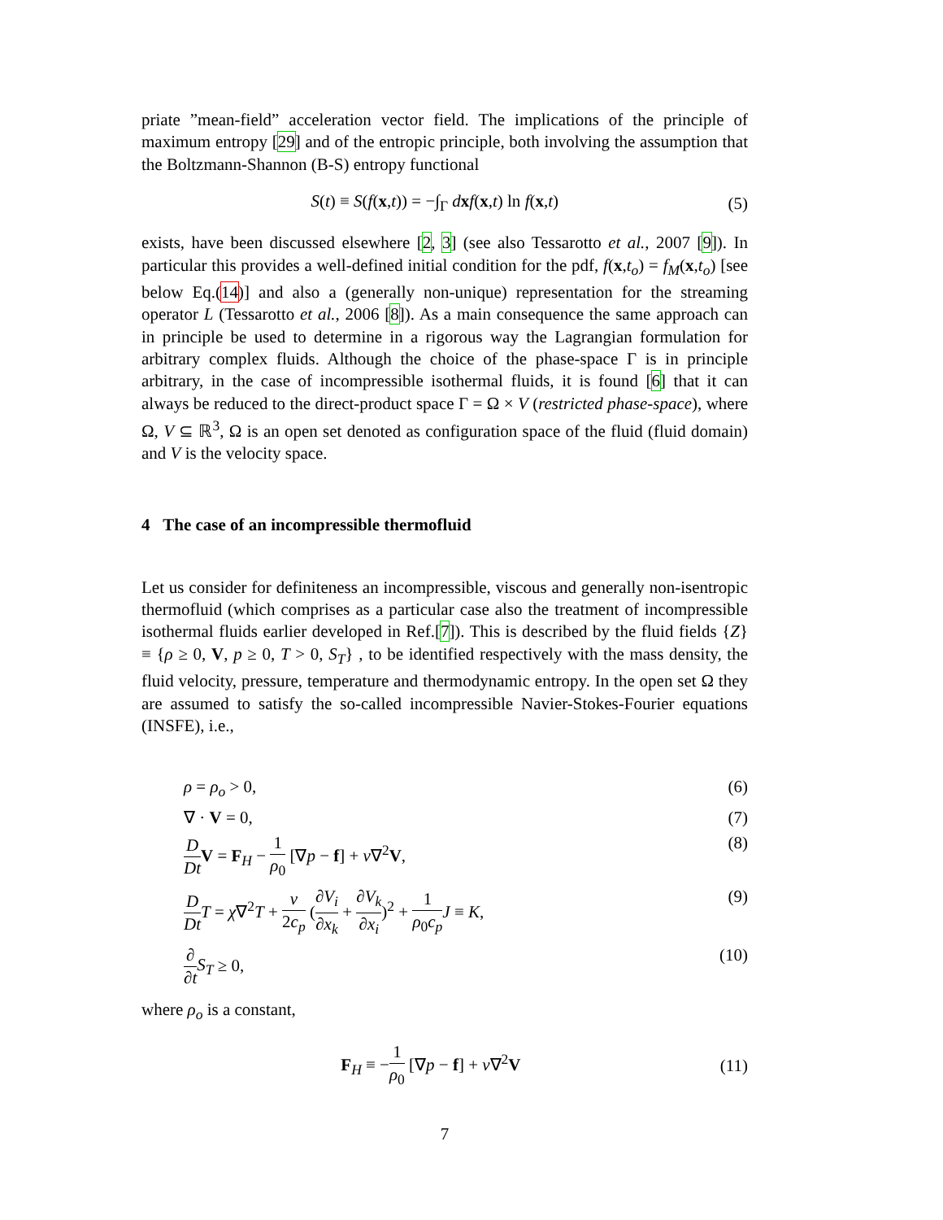priate ”mean-field” acceleration vector field. The implications of the principle of maximum entropy [29] and of the entropic principle, both involving the assumption that the Boltzmann-Shannon (B-S) entropy functional
S(t) ≡ S(f(x,t)) = −∫<sub>Γ</sub> dxf(x,t) ln f(x,t) (5)
exists, have been discussed elsewhere [2, 3] (see also Tessarotto et al., 2007 [9]). In particular this provides a well-defined initial condition for the pdf, f(x,t<sub>o</sub>) = f<sub>M</sub>(x,t<sub>o</sub>) [see below Eq.(14)] and also a (generally non-unique) representation for the streaming operator L (Tessarotto et al., 2006 [8]). As a main consequence the same approach can in principle be used to determine in a rigorous way the Lagrangian formulation for arbitrary complex fluids. Although the choice of the phase-space Γ is in principle arbitrary, in the case of incompressible isothermal fluids, it is found [6] that it can always be reduced to the direct-product space Γ = Ω × V (restricted phase-space), where Ω, V ⊆ ℝ<sup>3</sup>, Ω is an open set denoted as configuration space of the fluid (fluid domain) and V is the velocity space.
4 The case of an incompressible thermofluid
Let us consider for definiteness an incompressible, viscous and generally non-isentropic thermofluid (which comprises as a particular case also the treatment of incompressible isothermal fluids earlier developed in Ref.[7]). This is described by the fluid fields {Z} ≡ {ρ ≥ 0, V, p ≥ 0, T > 0, S<sub>T</sub>} , to be identified respectively with the mass density, the fluid velocity, pressure, temperature and thermodynamic entropy. In the open set Ω they are assumed to satisfy the so-called incompressible Navier-Stokes-Fourier equations (INSFE), i.e.,
ρ = ρ<sub>o</sub> > 0, (6)
∇ · V = 0, (7)
D Dt V = F<sub>H</sub> − 1 ρ<sub>0</sub> [∇p − f] + ν∇<sup>2</sup>V, (8)
D Dt T = χ∇<sup>2</sup>T + ν 2c<sub>p</sub> (∂V<sub>i</sub> ∂x<sub>k</sub> + ∂V<sub>k</sub> ∂x<sub>i</sub>)<sup>2</sup> + 1 ρ<sub>0</sub>c<sub>p</sub> J ≡ K, (9)
∂ ∂t S<sub>T</sub> ≥ 0, (10)
where ρ<sub>o</sub> is a constant,
F<sub>H</sub> ≡ −1 ρ<sub>0</sub> [∇p − f] + ν∇<sup>2</sup>V (11)
7